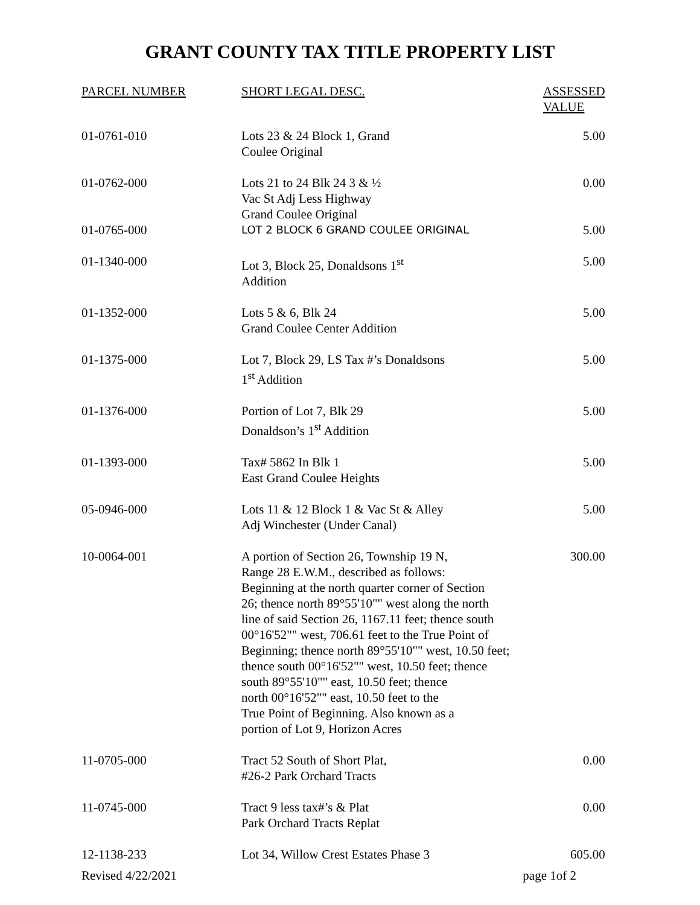GRANT COUNTY TAX TITLE PROPERTY LIST
| PARCEL NUMBER | SHORT LEGAL DESC. | ASSESSED VALUE |
| --- | --- | --- |
| 01-0761-010 | Lots 23 & 24 Block 1, Grand Coulee Original | 5.00 |
| 01-0762-000 | Lots 21 to 24 Blk 24 3 & ½ Vac St Adj Less Highway Grand Coulee Original | 0.00 |
| 01-0765-000 | LOT 2 BLOCK 6 GRAND COULEE ORIGINAL | 5.00 |
| 01-1340-000 | Lot 3, Block 25, Donaldsons 1<sup>st</sup> Addition | 5.00 |
| 01-1352-000 | Lots 5 & 6, Blk 24 Grand Coulee Center Addition | 5.00 |
| 01-1375-000 | Lot 7, Block 29, LS Tax #’s Donaldsons 1<sup>st</sup> Addition | 5.00 |
| 01-1376-000 | Portion of Lot 7, Blk 29 Donaldson’s 1<sup>st</sup> Addition | 5.00 |
| 01-1393-000 | Tax# 5862 In Blk 1 East Grand Coulee Heights | 5.00 |
| 05-0946-000 | Lots 11 & 12 Block 1 & Vac St & Alley Adj Winchester (Under Canal) | 5.00 |
| 10-0064-001 | A portion of Section 26, Township 19 N, Range 28 E.W.M., described as follows: Beginning at the north quarter corner of Section 26; thence north 89°55'10"" west along the north line of said Section 26, 1167.11 feet; thence south 00°16'52"" west, 706.61 feet to the True Point of Beginning; thence north 89°55'10"" west, 10.50 feet; thence south 00°16'52"" west, 10.50 feet; thence south 89°55'10"" east, 10.50 feet; thence north 00°16'52"" east, 10.50 feet to the True Point of Beginning. Also known as a portion of Lot 9, Horizon Acres | 300.00 |
| 11-0705-000 | Tract 52 South of Short Plat, #26-2 Park Orchard Tracts | 0.00 |
| 11-0745-000 | Tract 9 less tax#’s & Plat Park Orchard Tracts Replat | 0.00 |
| 12-1138-233 | Lot 34, Willow Crest Estates Phase 3 | 605.00 |
Revised 4/22/2021 page 1of 2